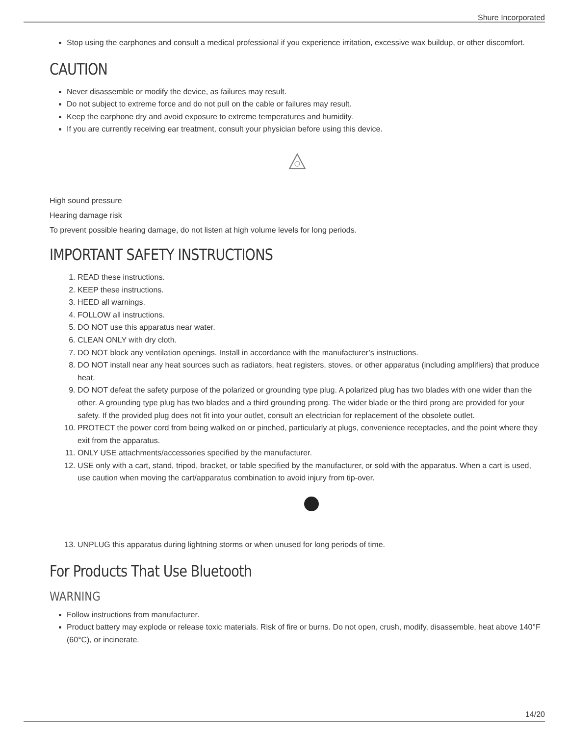Shure Incorporated
Stop using the earphones and consult a medical professional if you experience irritation, excessive wax buildup, or other discomfort.
CAUTION
Never disassemble or modify the device, as failures may result.
Do not subject to extreme force and do not pull on the cable or failures may result.
Keep the earphone dry and avoid exposure to extreme temperatures and humidity.
If you are currently receiving ear treatment, consult your physician before using this device.
High sound pressure
Hearing damage risk
To prevent possible hearing damage, do not listen at high volume levels for long periods.
IMPORTANT SAFETY INSTRUCTIONS
1. READ these instructions.
2. KEEP these instructions.
3. HEED all warnings.
4. FOLLOW all instructions.
5. DO NOT use this apparatus near water.
6. CLEAN ONLY with dry cloth.
7. DO NOT block any ventilation openings. Install in accordance with the manufacturer’s instructions.
8. DO NOT install near any heat sources such as radiators, heat registers, stoves, or other apparatus (including amplifiers) that produce heat.
9. DO NOT defeat the safety purpose of the polarized or grounding type plug. A polarized plug has two blades with one wider than the other. A grounding type plug has two blades and a third grounding prong. The wider blade or the third prong are provided for your safety. If the provided plug does not fit into your outlet, consult an electrician for replacement of the obsolete outlet.
10. PROTECT the power cord from being walked on or pinched, particularly at plugs, convenience receptacles, and the point where they exit from the apparatus.
11. ONLY USE attachments/accessories specified by the manufacturer.
12. USE only with a cart, stand, tripod, bracket, or table specified by the manufacturer, or sold with the apparatus. When a cart is used, use caution when moving the cart/apparatus combination to avoid injury from tip-over.
13. UNPLUG this apparatus during lightning storms or when unused for long periods of time.
For Products That Use Bluetooth
WARNING
Follow instructions from manufacturer.
Product battery may explode or release toxic materials. Risk of fire or burns. Do not open, crush, modify, disassemble, heat above 140°F (60°C), or incinerate.
14/20